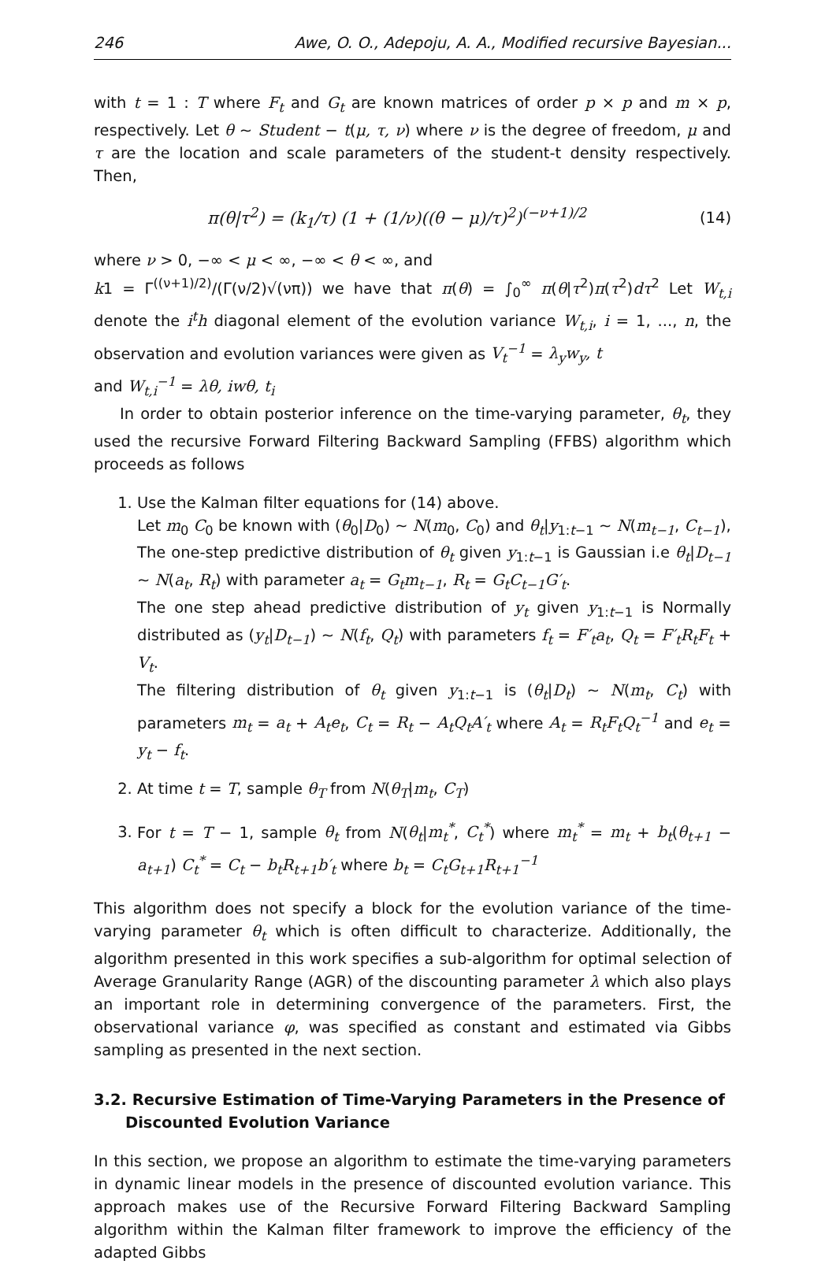246 Awe, O. O., Adepoju, A. A., Modified recursive Bayesian...
with t = 1 : T where F<sub>t</sub> and G<sub>t</sub> are known matrices of order p × p and m × p, respectively. Let θ ∼ Student − t(μ, τ, ν) where ν is the degree of freedom, μ and τ are the location and scale parameters of the student-t density respectively. Then,
π(θ|τ<sup>2</sup>) = (k<sub>1</sub>/τ) (1 + (1/ν)((θ − μ)/τ)<sup>2</sup>)<sup>(−ν+1)/2</sup> (14)
where ν > 0, −∞ < μ < ∞, −∞ < θ < ∞, and
k1 = Γ<sup>((ν+1)/2)</sup>/(Γ(ν/2)√(νπ)) we have that π(θ) = ∫<sub>0</sub><sup>∞</sup> π(θ|τ<sup>2</sup>)π(τ<sup>2</sup>)dτ<sup>2</sup> Let W<sub>t,i</sub> denote the i<sup>t</sup>h diagonal element of the evolution variance W<sub>t,i</sub>, i = 1, ..., n, the observation and evolution variances were given as V<sub>t</sub><sup>−1</sup> = λ<sub>y</sub>w<sub>y</sub>, t
and W<sub>t,i</sub><sup>−1</sup> = λθ, iwθ, t<sub>i</sub>
In order to obtain posterior inference on the time-varying parameter, θ<sub>t</sub>, they used the recursive Forward Filtering Backward Sampling (FFBS) algorithm which proceeds as follows
1. Use the Kalman filter equations for (14) above.
Let m<sub>0</sub> C<sub>0</sub> be known with (θ<sub>0</sub>|D<sub>0</sub>) ∼ N(m<sub>0</sub>, C<sub>0</sub>) and θ<sub>t</sub>|y<sub>1:t−1</sub> ∼ N(m<sub>t−1</sub>, C<sub>t−1</sub>),
The one-step predictive distribution of θ<sub>t</sub> given y<sub>1:t−1</sub> is Gaussian i.e θ<sub>t</sub>|D<sub>t−1</sub> ∼ N(a<sub>t</sub>, R<sub>t</sub>) with parameter a<sub>t</sub> = G<sub>t</sub>m<sub>t−1</sub>, R<sub>t</sub> = G<sub>t</sub>C<sub>t−1</sub>G′<sub>t</sub>.
The one step ahead predictive distribution of y<sub>t</sub> given y<sub>1:t−1</sub> is Normally distributed as (y<sub>t</sub>|D<sub>t−1</sub>) ∼ N(f<sub>t</sub>, Q<sub>t</sub>) with parameters f<sub>t</sub> = F′<sub>t</sub>a<sub>t</sub>, Q<sub>t</sub> = F′<sub>t</sub>R<sub>t</sub>F<sub>t</sub> + V<sub>t</sub>.
The filtering distribution of θ<sub>t</sub> given y<sub>1:t−1</sub> is (θ<sub>t</sub>|D<sub>t</sub>) ∼ N(m<sub>t</sub>, C<sub>t</sub>) with parameters m<sub>t</sub> = a<sub>t</sub> + A<sub>t</sub>e<sub>t</sub>, C<sub>t</sub> = R<sub>t</sub> − A<sub>t</sub>Q<sub>t</sub>A′<sub>t</sub> where A<sub>t</sub> = R<sub>t</sub>F<sub>t</sub>Q<sub>t</sub><sup>−1</sup> and e<sub>t</sub> = y<sub>t</sub> − f<sub>t</sub>.
2. At time t = T, sample θ<sub>T</sub> from N(θ<sub>T</sub>|m<sub>t</sub>, C<sub>T</sub>)
3. For t = T − 1, sample θ<sub>t</sub> from N(θ<sub>t</sub>|m<sub>t</sub><sup>*</sup>, C<sub>t</sub><sup>*</sup>) where m<sub>t</sub><sup>*</sup> = m<sub>t</sub> + b<sub>t</sub>(θ<sub>t+1</sub> − a<sub>t+1</sub>) C<sub>t</sub><sup>*</sup> = C<sub>t</sub> − b<sub>t</sub>R<sub>t+1</sub>b′<sub>t</sub> where b<sub>t</sub> = C<sub>t</sub>G<sub>t+1</sub>R<sub>t+1</sub><sup>−1</sup>
This algorithm does not specify a block for the evolution variance of the time-varying parameter θ<sub>t</sub> which is often difficult to characterize. Additionally, the algorithm presented in this work specifies a sub-algorithm for optimal selection of Average Granularity Range (AGR) of the discounting parameter λ which also plays an important role in determining convergence of the parameters. First, the observational variance φ, was specified as constant and estimated via Gibbs sampling as presented in the next section.
3.2. Recursive Estimation of Time-Varying Parameters in the Presence of Discounted Evolution Variance
In this section, we propose an algorithm to estimate the time-varying parameters in dynamic linear models in the presence of discounted evolution variance. This approach makes use of the Recursive Forward Filtering Backward Sampling algorithm within the Kalman filter framework to improve the efficiency of the adapted Gibbs